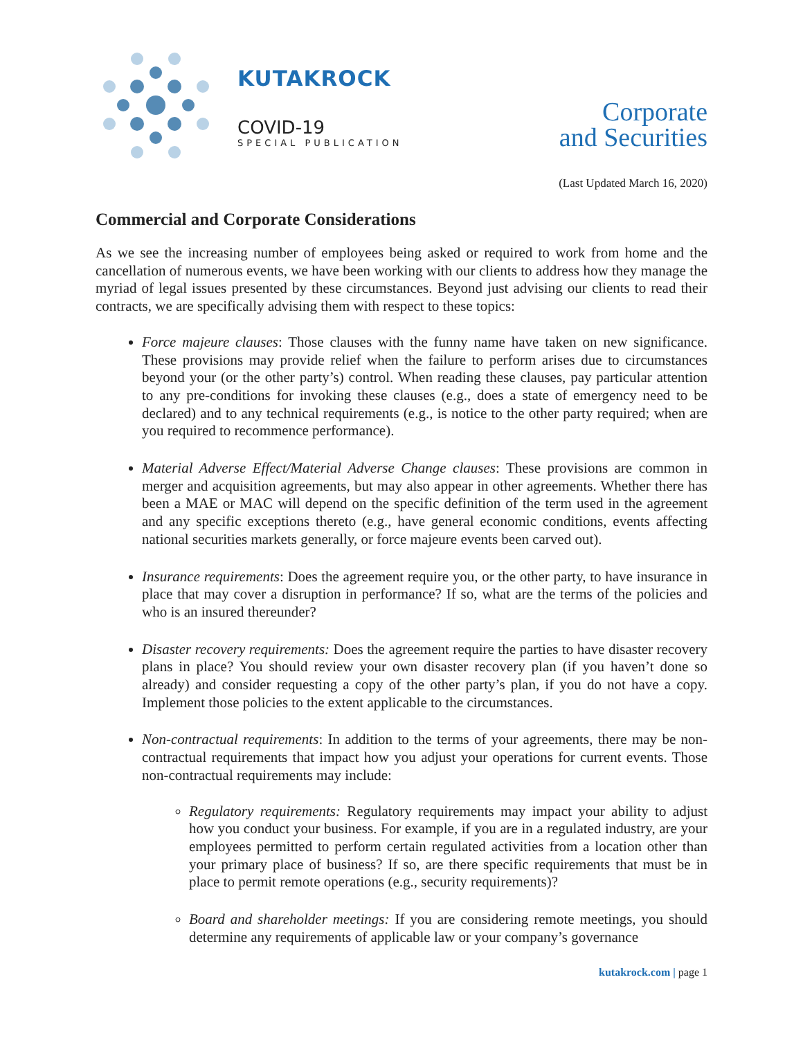KUTAKROCK
COVID-19
SPECIAL PUBLICATION
Corporate
and Securities
(Last Updated March 16, 2020)
Commercial and Corporate Considerations
As we see the increasing number of employees being asked or required to work from home and the cancellation of numerous events, we have been working with our clients to address how they manage the myriad of legal issues presented by these circumstances. Beyond just advising our clients to read their contracts, we are specifically advising them with respect to these topics:
Force majeure clauses: Those clauses with the funny name have taken on new significance. These provisions may provide relief when the failure to perform arises due to circumstances beyond your (or the other party’s) control. When reading these clauses, pay particular attention to any pre-conditions for invoking these clauses (e.g., does a state of emergency need to be declared) and to any technical requirements (e.g., is notice to the other party required; when are you required to recommence performance).
Material Adverse Effect/Material Adverse Change clauses: These provisions are common in merger and acquisition agreements, but may also appear in other agreements. Whether there has been a MAE or MAC will depend on the specific definition of the term used in the agreement and any specific exceptions thereto (e.g., have general economic conditions, events affecting national securities markets generally, or force majeure events been carved out).
Insurance requirements: Does the agreement require you, or the other party, to have insurance in place that may cover a disruption in performance? If so, what are the terms of the policies and who is an insured thereunder?
Disaster recovery requirements: Does the agreement require the parties to have disaster recovery plans in place? You should review your own disaster recovery plan (if you haven’t done so already) and consider requesting a copy of the other party’s plan, if you do not have a copy. Implement those policies to the extent applicable to the circumstances.
Non-contractual requirements: In addition to the terms of your agreements, there may be non-contractual requirements that impact how you adjust your operations for current events. Those non-contractual requirements may include:
Regulatory requirements: Regulatory requirements may impact your ability to adjust how you conduct your business. For example, if you are in a regulated industry, are your employees permitted to perform certain regulated activities from a location other than your primary place of business? If so, are there specific requirements that must be in place to permit remote operations (e.g., security requirements)?
Board and shareholder meetings: If you are considering remote meetings, you should determine any requirements of applicable law or your company’s governance
kutakrock.com | page 1